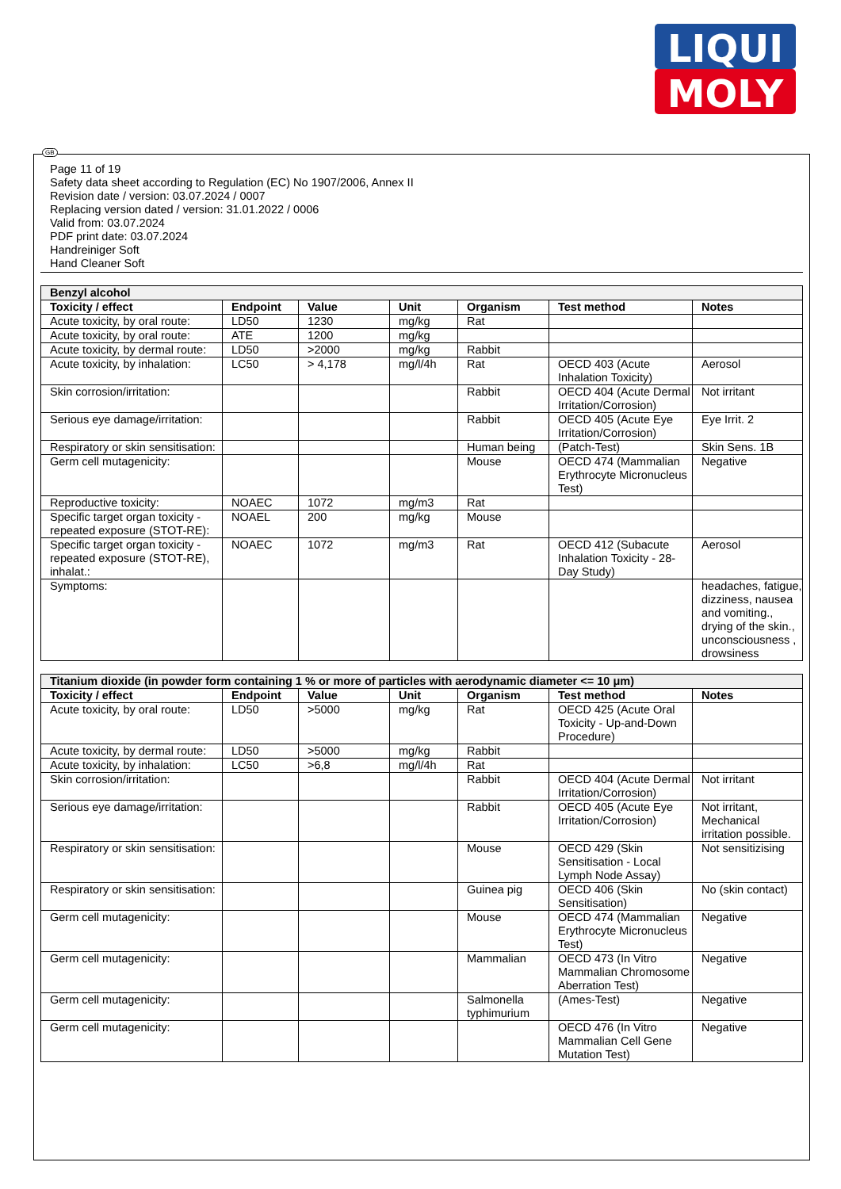LIQUI
MOLY
GB
Page 11 of 19
Safety data sheet according to Regulation (EC) No 1907/2006, Annex II
Revision date / version: 03.07.2024 / 0007
Replacing version dated / version: 31.01.2022 / 0006
Valid from: 03.07.2024
PDF print date: 03.07.2024
Handreiniger Soft
Hand Cleaner Soft
| Benzyl alcohol | | | | | | |
| --- | --- | --- | --- | --- | --- | --- |
| Toxicity / effect | Endpoint | Value | Unit | Organism | Test method | Notes |
| Acute toxicity, by oral route: | LD50 | 1230 | mg/kg | Rat | | |
| Acute toxicity, by oral route: | ATE | 1200 | mg/kg | | | |
| Acute toxicity, by dermal route: | LD50 | >2000 | mg/kg | Rabbit | | |
| Acute toxicity, by inhalation: | LC50 | > 4,178 | mg/l/4h | Rat | OECD 403 (Acute Inhalation Toxicity) | Aerosol |
| Skin corrosion/irritation: | | | | Rabbit | OECD 404 (Acute Dermal Irritation/Corrosion) | Not irritant |
| Serious eye damage/irritation: | | | | Rabbit | OECD 405 (Acute Eye Irritation/Corrosion) | Eye Irrit. 2 |
| Respiratory or skin sensitisation: | | | | Human being | (Patch-Test) | Skin Sens. 1B |
| Germ cell mutagenicity: | | | | Mouse | OECD 474 (Mammalian Erythrocyte Micronucleus Test) | Negative |
| Reproductive toxicity: | NOAEC | 1072 | mg/m3 | Rat | | |
| Specific target organ toxicity - repeated exposure (STOT-RE): | NOAEL | 200 | mg/kg | Mouse | | |
| Specific target organ toxicity - repeated exposure (STOT-RE), inhalat.: | NOAEC | 1072 | mg/m3 | Rat | OECD 412 (Subacute Inhalation Toxicity - 28-Day Study) | Aerosol |
| Symptoms: | | | | | | headaches, fatigue, dizziness, nausea and vomiting., drying of the skin., unconsciousness , drowsiness |
| Titanium dioxide (in powder form containing 1 % or more of particles with aerodynamic diameter <= 10 μm) | | | | | | |
| --- | --- | --- | --- | --- | --- | --- |
| Toxicity / effect | Endpoint | Value | Unit | Organism | Test method | Notes |
| Acute toxicity, by oral route: | LD50 | >5000 | mg/kg | Rat | OECD 425 (Acute Oral Toxicity - Up-and-Down Procedure) | |
| Acute toxicity, by dermal route: | LD50 | >5000 | mg/kg | Rabbit | | |
| Acute toxicity, by inhalation: | LC50 | >6,8 | mg/l/4h | Rat | | |
| Skin corrosion/irritation: | | | | Rabbit | OECD 404 (Acute Dermal Irritation/Corrosion) | Not irritant |
| Serious eye damage/irritation: | | | | Rabbit | OECD 405 (Acute Eye Irritation/Corrosion) | Not irritant, Mechanical irritation possible. |
| Respiratory or skin sensitisation: | | | | Mouse | OECD 429 (Skin Sensitisation - Local Lymph Node Assay) | Not sensitizising |
| Respiratory or skin sensitisation: | | | | Guinea pig | OECD 406 (Skin Sensitisation) | No (skin contact) |
| Germ cell mutagenicity: | | | | Mouse | OECD 474 (Mammalian Erythrocyte Micronucleus Test) | Negative |
| Germ cell mutagenicity: | | | | Mammalian | OECD 473 (In Vitro Mammalian Chromosome Aberration Test) | Negative |
| Germ cell mutagenicity: | | | | Salmonella typhimurium | (Ames-Test) | Negative |
| Germ cell mutagenicity: | | | | | OECD 476 (In Vitro Mammalian Cell Gene Mutation Test) | Negative |